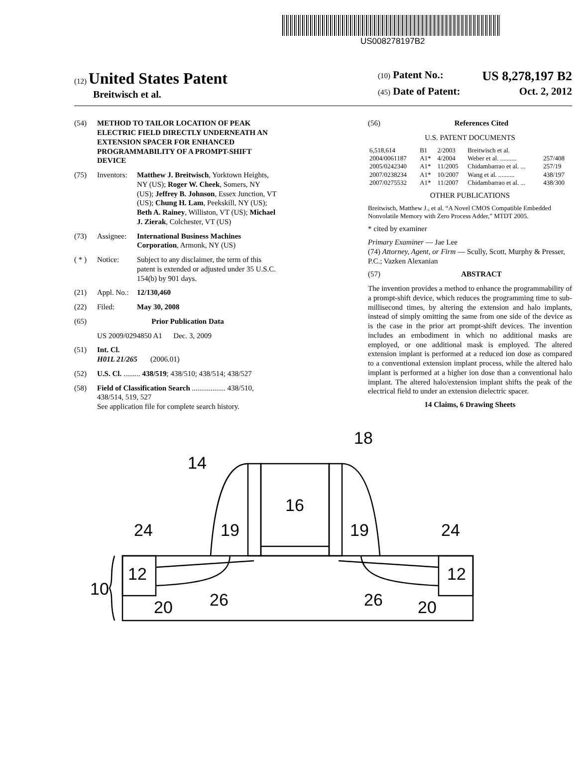US008278197B2
(12) United States Patent
Breitwisch et al.
(10) Patent No.: US 8,278,197 B2
(45) Date of Patent: Oct. 2, 2012
(54) METHOD TO TAILOR LOCATION OF PEAK ELECTRIC FIELD DIRECTLY UNDERNEATH AN EXTENSION SPACER FOR ENHANCED PROGRAMMABILITY OF A PROMPT-SHIFT DEVICE
(75) Inventors: Matthew J. Breitwisch, Yorktown Heights, NY (US); Roger W. Cheek, Somers, NY (US); Jeffrey B. Johnson, Essex Junction, VT (US); Chung H. Lam, Peekskill, NY (US); Beth A. Rainey, Williston, VT (US); Michael J. Zierak, Colchester, VT (US)
(73) Assignee: International Business Machines Corporation, Armonk, NY (US)
( * ) Notice: Subject to any disclaimer, the term of this patent is extended or adjusted under 35 U.S.C. 154(b) by 901 days.
(21) Appl. No.: 12/130,460
(22) Filed: May 30, 2008
(65) Prior Publication Data
US 2009/0294850 A1 Dec. 3, 2009
(51) Int. Cl.
H01L 21/265 (2006.01)
(52) U.S. Cl. ......... 438/519; 438/510; 438/514; 438/527
(58) Field of Classification Search .................. 438/510, 438/514, 519, 527
See application file for complete search history.
(56) References Cited
U.S. PATENT DOCUMENTS
| 6,518,614 | B1 | 2/2003 | Breitwisch et al. | |
| 2004/0061187 | A1* | 4/2004 | Weber et al. .......... | 257/408 |
| 2005/0242340 | A1* | 11/2005 | Chidambarrao et al. ... | 257/19 |
| 2007/0238234 | A1* | 10/2007 | Wang et al. .......... | 438/197 |
| 2007/0275532 | A1* | 11/2007 | Chidambarrao et al. ... | 438/300 |
OTHER PUBLICATIONS
Breitwisch, Matthew J., et al. “A Novel CMOS Compatible Embedded Nonvolatile Memory with Zero Process Adder,” MTDT 2005.
* cited by examiner
Primary Examiner — Jae Lee
(74) Attorney, Agent, or Firm — Scully, Scott, Murphy & Presser, P.C.; Vazken Alexanian
(57) ABSTRACT
The invention provides a method to enhance the programmability of a prompt-shift device, which reduces the programming time to sub-millisecond times, by altering the extension and halo implants, instead of simply omitting the same from one side of the device as is the case in the prior art prompt-shift devices. The invention includes an embodiment in which no additional masks are employed, or one additional mask is employed. The altered extension implant is performed at a reduced ion dose as compared to a conventional extension implant process, while the altered halo implant is performed at a higher ion dose than a conventional halo implant. The altered halo/extension implant shifts the peak of the electrical field to under an extension dielectric spacer.
14 Claims, 6 Drawing Sheets
18
14
16
19
19
24
24
12
12
10
20
26
26
20